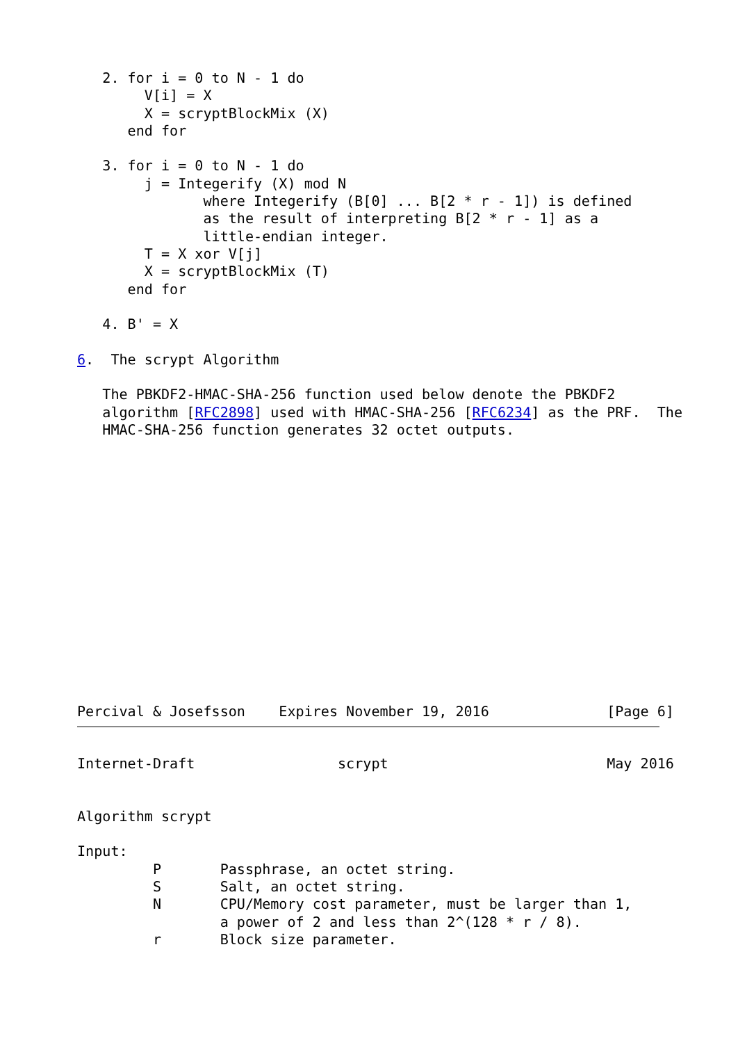2. for i = 0 to N - 1 do
        V[i] = X
        X = scryptBlockMix (X)
      end for

   3. for i = 0 to N - 1 do
        j = Integerify (X) mod N
               where Integerify (B[0] ... B[2 * r - 1]) is defined
               as the result of interpreting B[2 * r - 1] as a
               little-endian integer.
        T = X xor V[j]
        X = scryptBlockMix (T)
      end for

   4. B' = X

6.  The scrypt Algorithm

   The PBKDF2-HMAC-SHA-256 function used below denote the PBKDF2
   algorithm [RFC2898] used with HMAC-SHA-256 [RFC6234] as the PRF.  The
   HMAC-SHA-256 function generates 32 octet outputs.















Percival & Josefsson    Expires November 19, 2016              [Page 6]
Internet-Draft                 scrypt                          May 2016


Algorithm scrypt

Input:
         P       Passphrase, an octet string.
         S       Salt, an octet string.
         N       CPU/Memory cost parameter, must be larger than 1,
                 a power of 2 and less than 2^(128 * r / 8).
         r       Block size parameter.